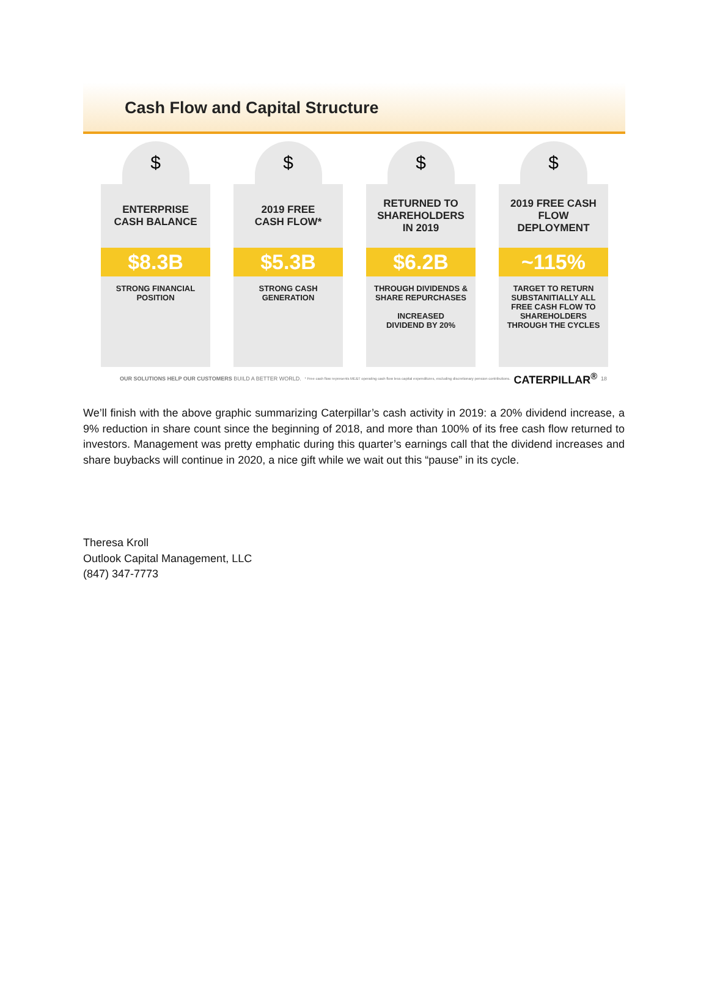Cash Flow and Capital Structure
$
ENTERPRISE
CASH BALANCE
$8.3B
STRONG FINANCIAL
POSITION
$
2019 FREE
CASH FLOW*
$5.3B
STRONG CASH
GENERATION
$
RETURNED TO
SHAREHOLDERS
IN 2019
$6.2B
THROUGH DIVIDENDS &
SHARE REPURCHASES
INCREASED
DIVIDEND BY 20%
$
2019 FREE CASH
FLOW
DEPLOYMENT
~115%
TARGET TO RETURN
SUBSTANITIALLY ALL
FREE CASH FLOW TO
SHAREHOLDERS
THROUGH THE CYCLES
OUR SOLUTIONS HELP OUR CUSTOMERS BUILD A BETTER WORLD. * Free cash flow represents ME&T operating cash flow less capital expenditures, excluding discretionary pension contributions. CATERPILLAR<sup>®</sup> 18
We’ll finish with the above graphic summarizing Caterpillar’s cash activity in 2019: a 20% dividend increase, a 9% reduction in share count since the beginning of 2018, and more than 100% of its free cash flow returned to investors. Management was pretty emphatic during this quarter’s earnings call that the dividend increases and share buybacks will continue in 2020, a nice gift while we wait out this “pause” in its cycle.
Theresa Kroll
Outlook Capital Management, LLC
(847) 347-7773